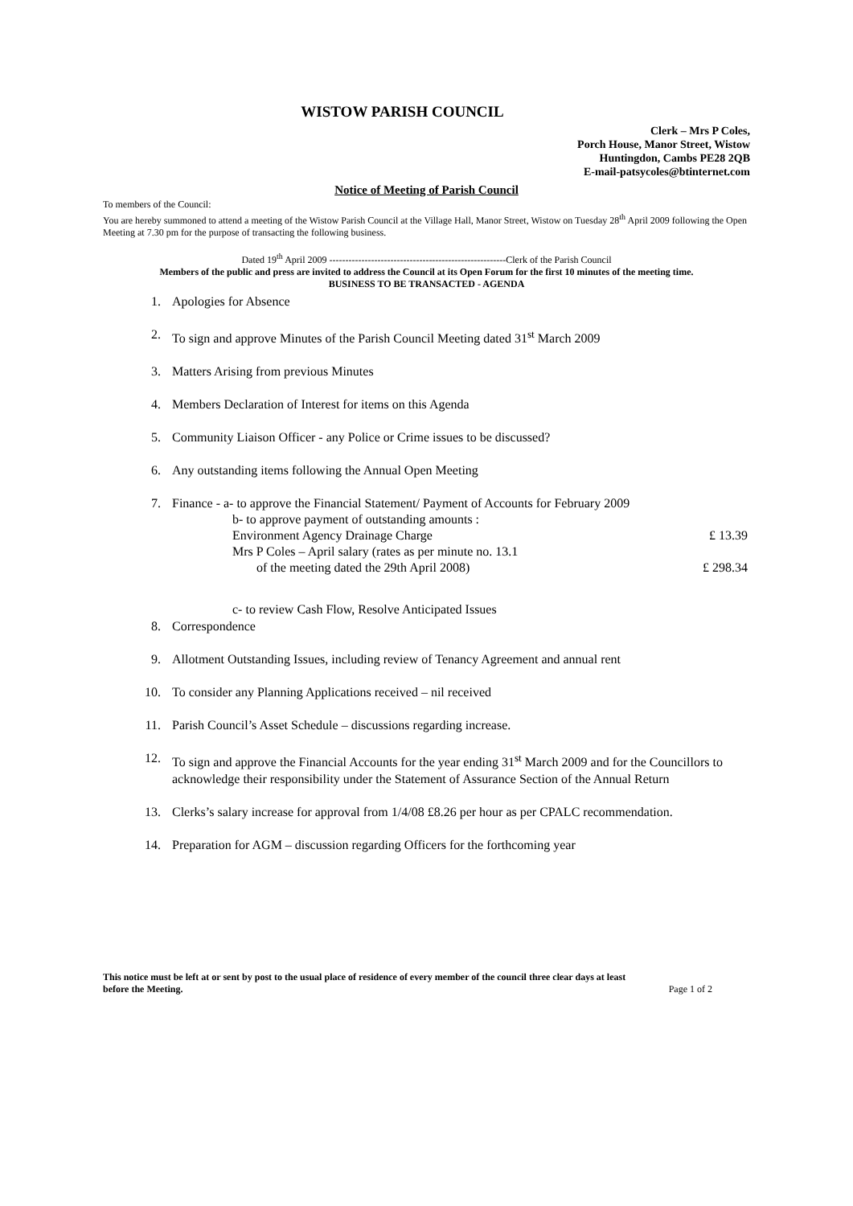WISTOW PARISH COUNCIL
Clerk – Mrs P Coles,
Porch House, Manor Street, Wistow
Huntingdon, Cambs PE28 2QB
E-mail-patsycoles@btinternet.com
Notice of Meeting of Parish Council
To members of the Council:
You are hereby summoned to attend a meeting of the Wistow Parish Council at the Village Hall, Manor Street, Wistow on Tuesday 28<sup>th</sup> April 2009 following the Open Meeting at 7.30 pm for the purpose of transacting the following business.
Dated 19<sup>th</sup> April 2009 -------------------------------------------------------Clerk of the Parish Council
Members of the public and press are invited to address the Council at its Open Forum for the first 10 minutes of the meeting time.
BUSINESS TO BE TRANSACTED - AGENDA
1. Apologies for Absence
2. To sign and approve Minutes of the Parish Council Meeting dated 31<sup>st</sup> March 2009
3. Matters Arising from previous Minutes
4. Members Declaration of Interest for items on this Agenda
5. Community Liaison Officer - any Police or Crime issues to be discussed?
6. Any outstanding items following the Annual Open Meeting
7. Finance - a- to approve the Financial Statement/ Payment of Accounts for February 2009
b- to approve payment of outstanding amounts :
Environment Agency Drainage Charge £ 13.39
Mrs P Coles – April salary (rates as per minute no. 13.1
of the meeting dated the 29th April 2008) £ 298.34
c- to review Cash Flow, Resolve Anticipated Issues
8. Correspondence
9. Allotment Outstanding Issues, including review of Tenancy Agreement and annual rent
10. To consider any Planning Applications received – nil received
11. Parish Council’s Asset Schedule – discussions regarding increase.
12. To sign and approve the Financial Accounts for the year ending 31<sup>st</sup> March 2009 and for the Councillors to acknowledge their responsibility under the Statement of Assurance Section of the Annual Return
13. Clerks’s salary increase for approval from 1/4/08 £8.26 per hour as per CPALC recommendation.
14. Preparation for AGM – discussion regarding Officers for the forthcoming year
This notice must be left at or sent by post to the usual place of residence of every member of the council three clear days at least
before the Meeting. Page 1 of 2